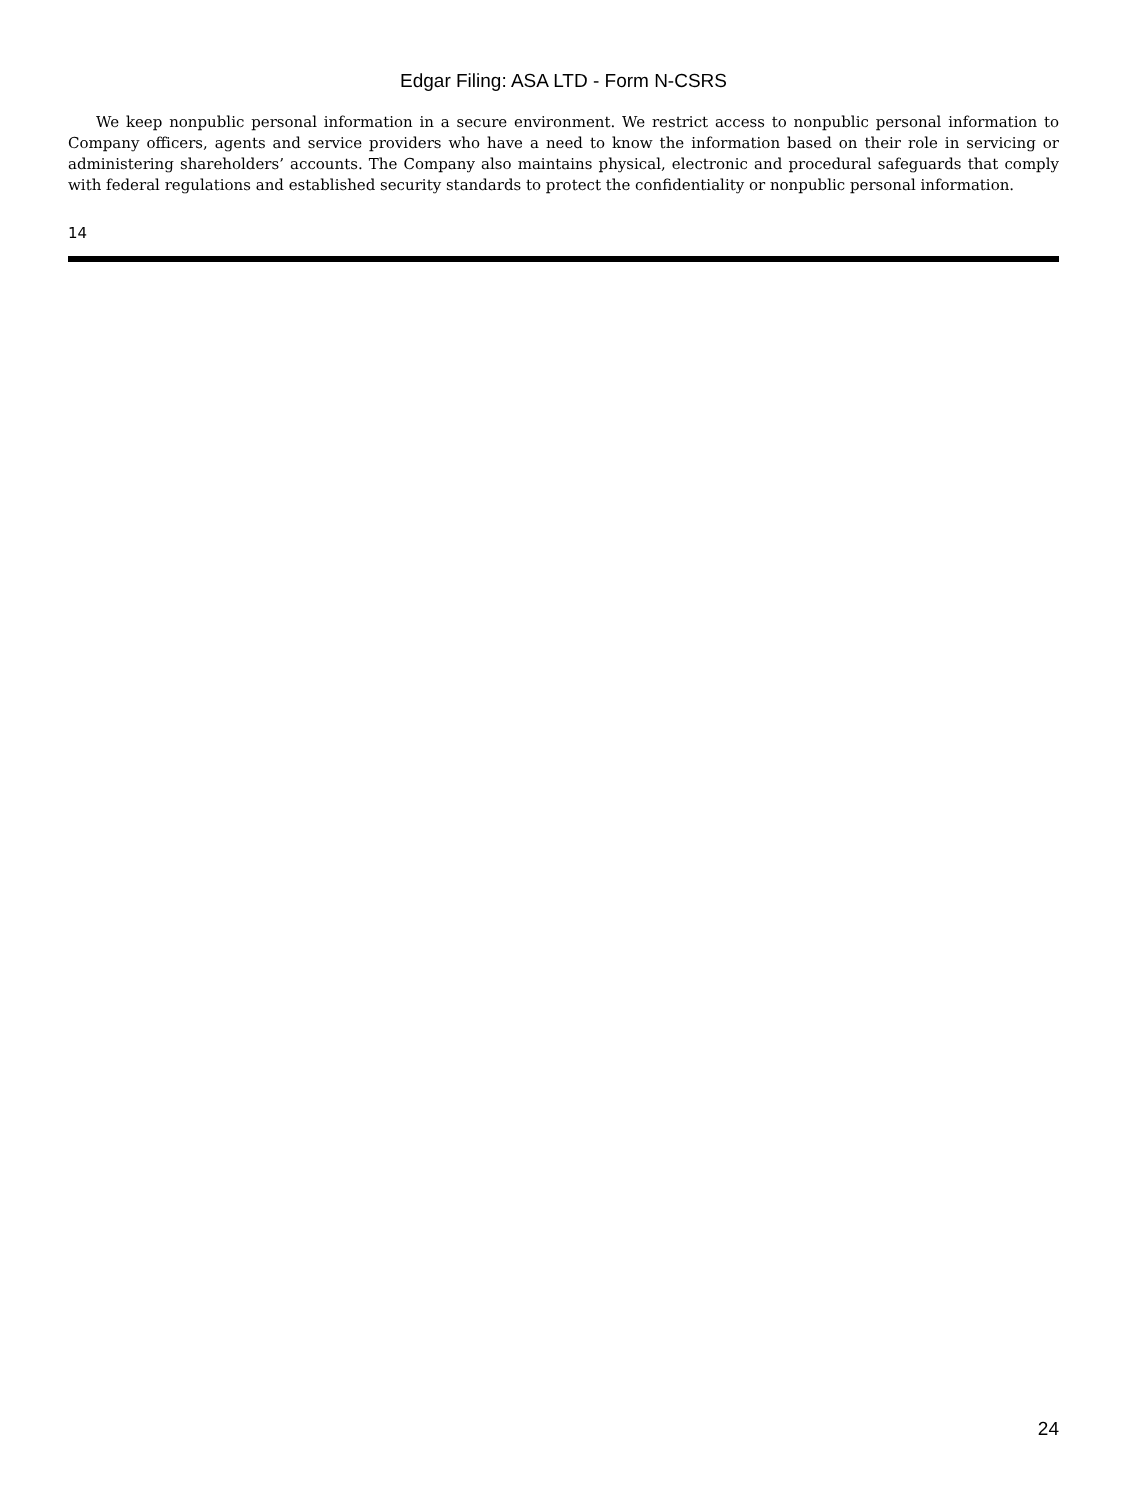Edgar Filing: ASA LTD - Form N-CSRS
We keep nonpublic personal information in a secure environment. We restrict access to nonpublic personal information to Company officers, agents and service providers who have a need to know the information based on their role in servicing or administering shareholders’ accounts. The Company also maintains physical, electronic and procedural safeguards that comply with federal regulations and established security standards to protect the confidentiality or nonpublic personal information.
14
24